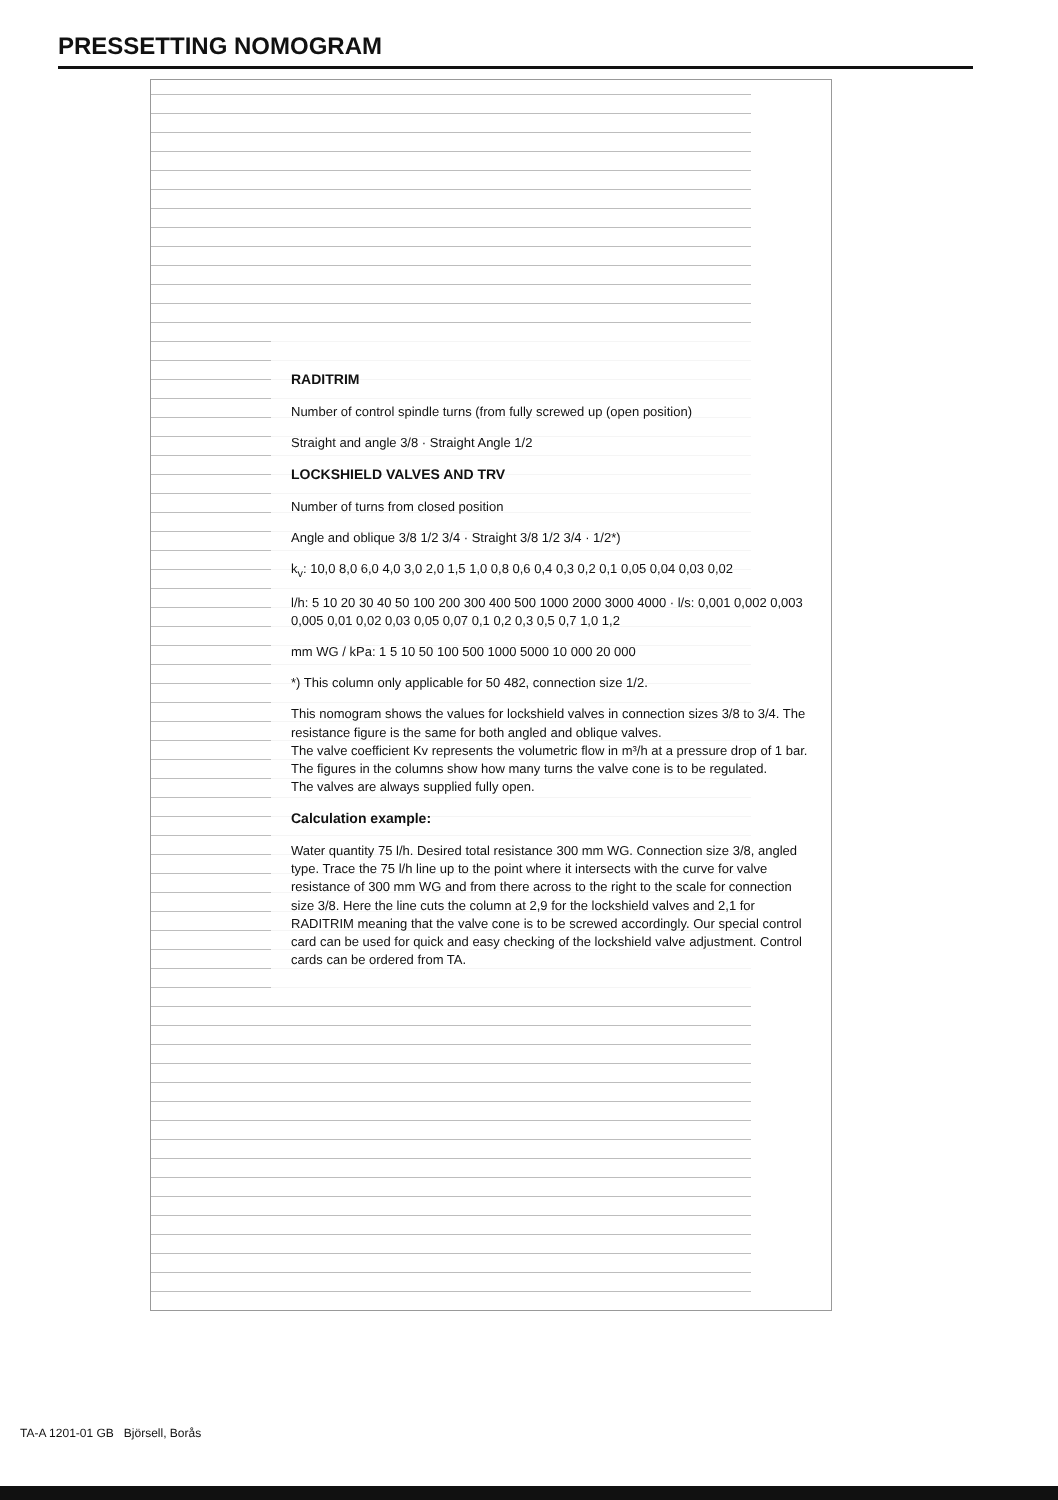PRESSETTING NOMOGRAM
RADITRIM
Number of control spindle turns (from fully screwed up (open position)
Straight and angle 3/8 · Straight Angle 1/2
LOCKSHIELD VALVES AND TRV
Number of turns from closed position
Angle and oblique 3/8 1/2 3/4 · Straight 3/8 1/2 3/4 · 1/2*)
k<sub>v</sub>: 10,0 8,0 6,0 4,0 3,0 2,0 1,5 1,0 0,8 0,6 0,4 0,3 0,2 0,1 0,05 0,04 0,03 0,02
l/h: 5 10 20 30 40 50 100 200 300 400 500 1000 2000 3000 4000 · l/s: 0,001 0,002 0,003 0,005 0,01 0,02 0,03 0,05 0,07 0,1 0,2 0,3 0,5 0,7 1,0 1,2
mm WG / kPa: 1 5 10 50 100 500 1000 5000 10 000 20 000
*) This column only applicable for 50 482, connection size 1/2.
This nomogram shows the values for lockshield valves in connection sizes 3/8 to 3/4. The resistance figure is the same for both angled and oblique valves.
The valve coefficient Kv represents the volumetric flow in m³/h at a pressure drop of 1 bar.
The figures in the columns show how many turns the valve cone is to be regulated.
The valves are always supplied fully open.
Calculation example:
Water quantity 75 l/h. Desired total resistance 300 mm WG. Connection size 3/8, angled type. Trace the 75 l/h line up to the point where it intersects with the curve for valve resistance of 300 mm WG and from there across to the right to the scale for connection size 3/8. Here the line cuts the column at 2,9 for the lockshield valves and 2,1 for RADITRIM meaning that the valve cone is to be screwed accordingly. Our special control card can be used for quick and easy checking of the lockshield valve adjustment. Control cards can be ordered from TA.
TA-A 1201-01 GB Björsell, Borås